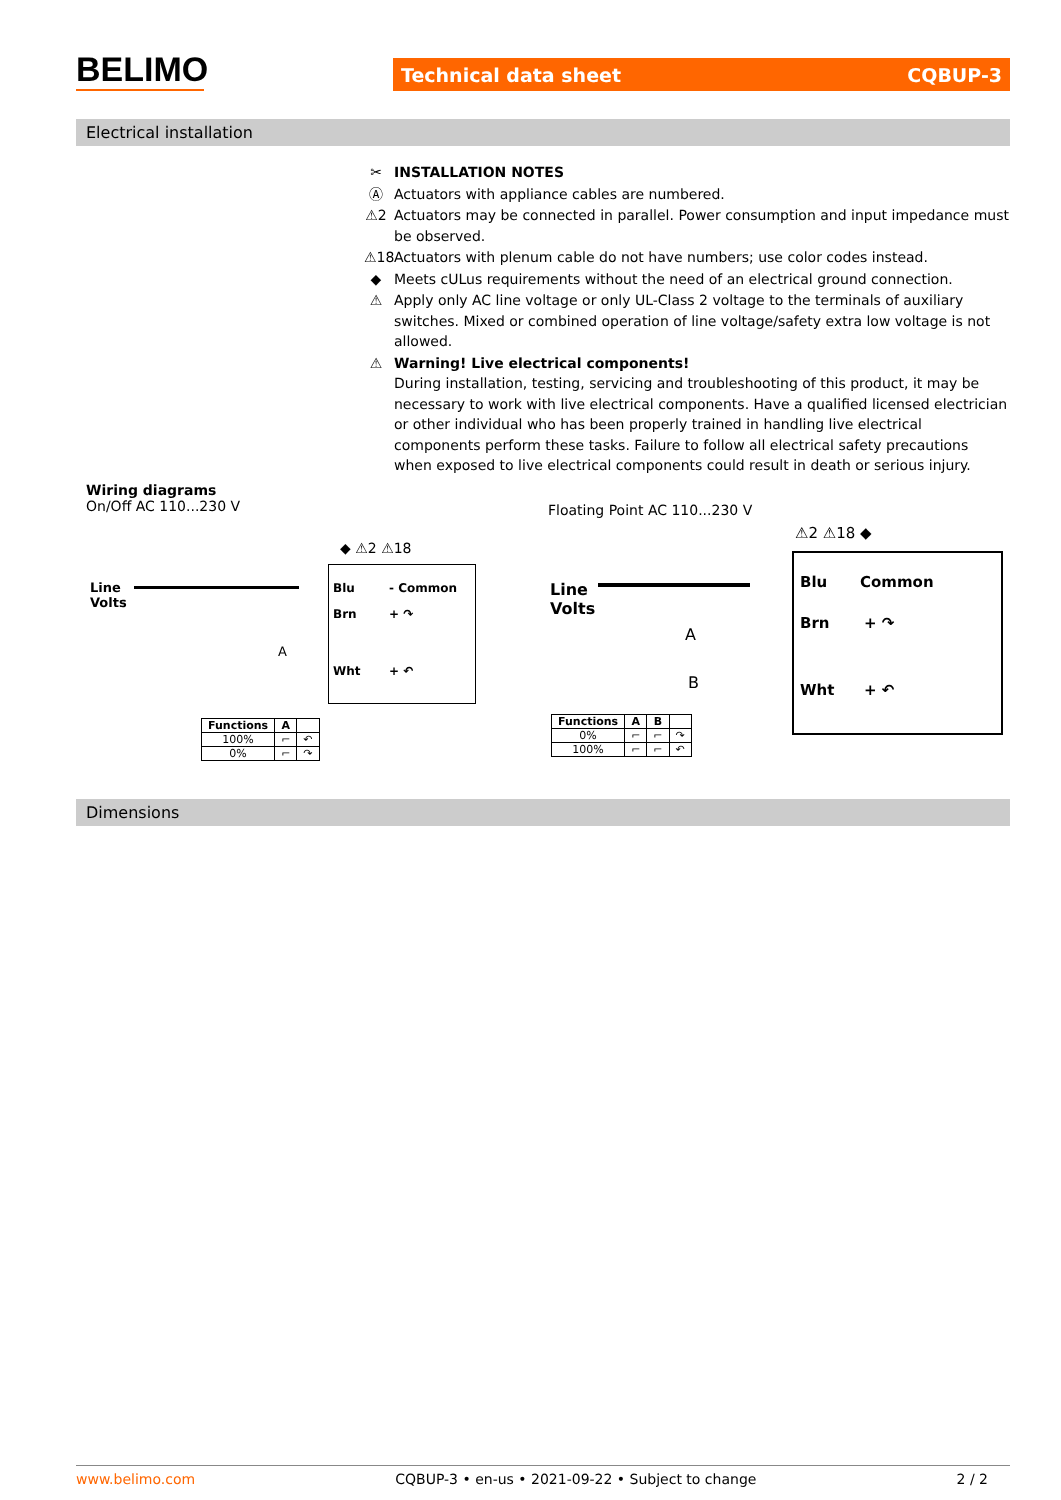BELIMO Technical data sheet CQBUP-3
Electrical installation
✂ INSTALLATION NOTES
Ⓐ Actuators with appliance cables are numbered.
⚠2 Actuators may be connected in parallel. Power consumption and input impedance must be observed.
⚠18 Actuators with plenum cable do not have numbers; use color codes instead.
◆ Meets cULus requirements without the need of an electrical ground connection.
⚠ Apply only AC line voltage or only UL-Class 2 voltage to the terminals of auxiliary switches. Mixed or combined operation of line voltage/safety extra low voltage is not allowed.
⚠ Warning! Live electrical components!
During installation, testing, servicing and troubleshooting of this product, it may be necessary to work with live electrical components. Have a qualified licensed electrician or other individual who has been properly trained in handling live electrical components perform these tasks. Failure to follow all electrical safety precautions when exposed to live electrical components could result in death or serious injury.
Wiring diagrams
On/Off AC 110...230 V
Floating Point AC 110...230 V
Line
Volts
Blu
Brn
Wht
- Common
+ ↷
+ ↶
A
◆ ⚠2 ⚠18
| Functions | A | |
| --- | --- | --- |
| 100% | ⌐ | ↶ |
| 0% | ⌐ | ↷ |
Line
Volts
Blu
Brn
Wht
Common
+ ↷
+ ↶
A
B
⚠2 ⚠18 ◆
| Functions | A | B | |
| --- | --- | --- | --- |
| 0% | ⌐ | ⌐ | ↷ |
| 100% | ⌐ | ⌐ | ↶ |
Dimensions
www.belimo.com CQBUP-3 • en-us • 2021-09-22 • Subject to change 2 / 2